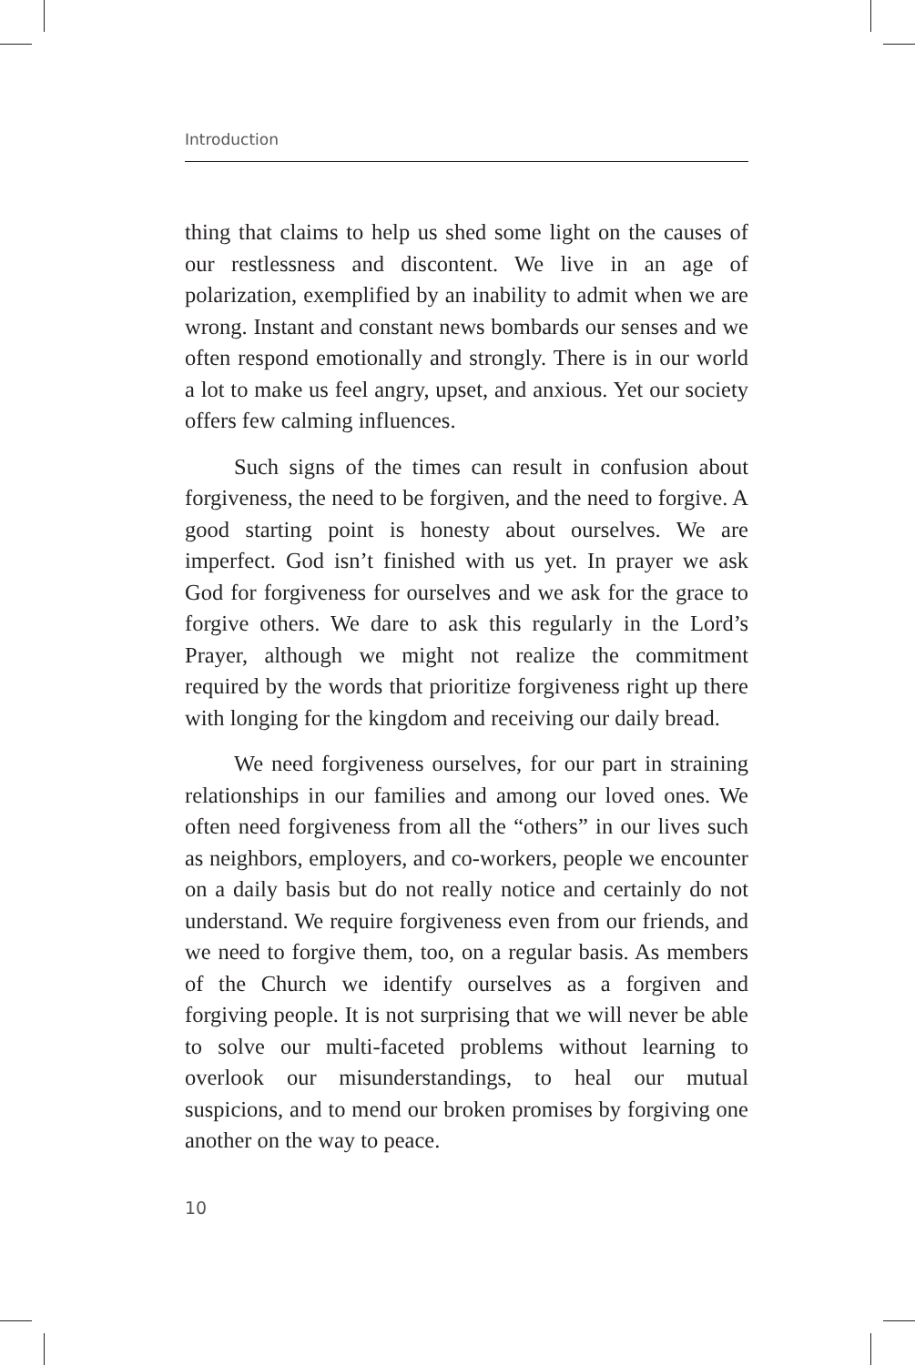Introduction
thing that claims to help us shed some light on the causes of our restlessness and discontent. We live in an age of polarization, exemplified by an inability to admit when we are wrong. Instant and constant news bombards our senses and we often respond emotionally and strongly. There is in our world a lot to make us feel angry, upset, and anxious. Yet our society offers few calming influences.
Such signs of the times can result in confusion about forgiveness, the need to be forgiven, and the need to forgive. A good starting point is honesty about ourselves. We are imperfect. God isn’t finished with us yet. In prayer we ask God for forgiveness for ourselves and we ask for the grace to forgive others. We dare to ask this regularly in the Lord’s Prayer, although we might not realize the commitment required by the words that prioritize forgiveness right up there with longing for the kingdom and receiving our daily bread.
We need forgiveness ourselves, for our part in straining relationships in our families and among our loved ones. We often need forgiveness from all the “others” in our lives such as neighbors, employers, and co-workers, people we encounter on a daily basis but do not really notice and certainly do not understand. We require forgiveness even from our friends, and we need to forgive them, too, on a regular basis. As members of the Church we identify ourselves as a forgiven and forgiving people. It is not surprising that we will never be able to solve our multi-faceted problems without learning to overlook our misunderstandings, to heal our mutual suspicions, and to mend our broken promises by forgiving one another on the way to peace.
10